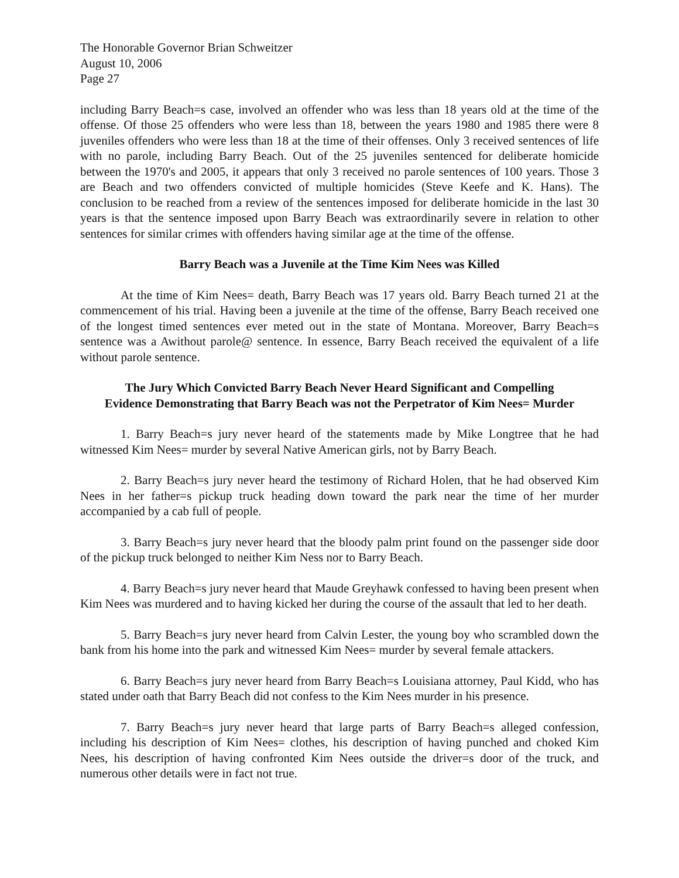The Honorable Governor Brian Schweitzer
August 10, 2006
Page 27
including Barry Beach=s case, involved an offender who was less than 18 years old at the time of the offense. Of those 25 offenders who were less than 18, between the years 1980 and 1985 there were 8 juveniles offenders who were less than 18 at the time of their offenses. Only 3 received sentences of life with no parole, including Barry Beach. Out of the 25 juveniles sentenced for deliberate homicide between the 1970's and 2005, it appears that only 3 received no parole sentences of 100 years. Those 3 are Beach and two offenders convicted of multiple homicides (Steve Keefe and K. Hans). The conclusion to be reached from a review of the sentences imposed for deliberate homicide in the last 30 years is that the sentence imposed upon Barry Beach was extraordinarily severe in relation to other sentences for similar crimes with offenders having similar age at the time of the offense.
Barry Beach was a Juvenile at the Time Kim Nees was Killed
At the time of Kim Nees= death, Barry Beach was 17 years old. Barry Beach turned 21 at the commencement of his trial. Having been a juvenile at the time of the offense, Barry Beach received one of the longest timed sentences ever meted out in the state of Montana. Moreover, Barry Beach=s sentence was a Awithout parole@ sentence. In essence, Barry Beach received the equivalent of a life without parole sentence.
The Jury Which Convicted Barry Beach Never Heard Significant and Compelling
Evidence Demonstrating that Barry Beach was not the Perpetrator of Kim Nees= Murder
1. Barry Beach=s jury never heard of the statements made by Mike Longtree that he had witnessed Kim Nees= murder by several Native American girls, not by Barry Beach.
2. Barry Beach=s jury never heard the testimony of Richard Holen, that he had observed Kim Nees in her father=s pickup truck heading down toward the park near the time of her murder accompanied by a cab full of people.
3. Barry Beach=s jury never heard that the bloody palm print found on the passenger side door of the pickup truck belonged to neither Kim Ness nor to Barry Beach.
4. Barry Beach=s jury never heard that Maude Greyhawk confessed to having been present when Kim Nees was murdered and to having kicked her during the course of the assault that led to her death.
5. Barry Beach=s jury never heard from Calvin Lester, the young boy who scrambled down the bank from his home into the park and witnessed Kim Nees= murder by several female attackers.
6. Barry Beach=s jury never heard from Barry Beach=s Louisiana attorney, Paul Kidd, who has stated under oath that Barry Beach did not confess to the Kim Nees murder in his presence.
7. Barry Beach=s jury never heard that large parts of Barry Beach=s alleged confession, including his description of Kim Nees= clothes, his description of having punched and choked Kim Nees, his description of having confronted Kim Nees outside the driver=s door of the truck, and numerous other details were in fact not true.